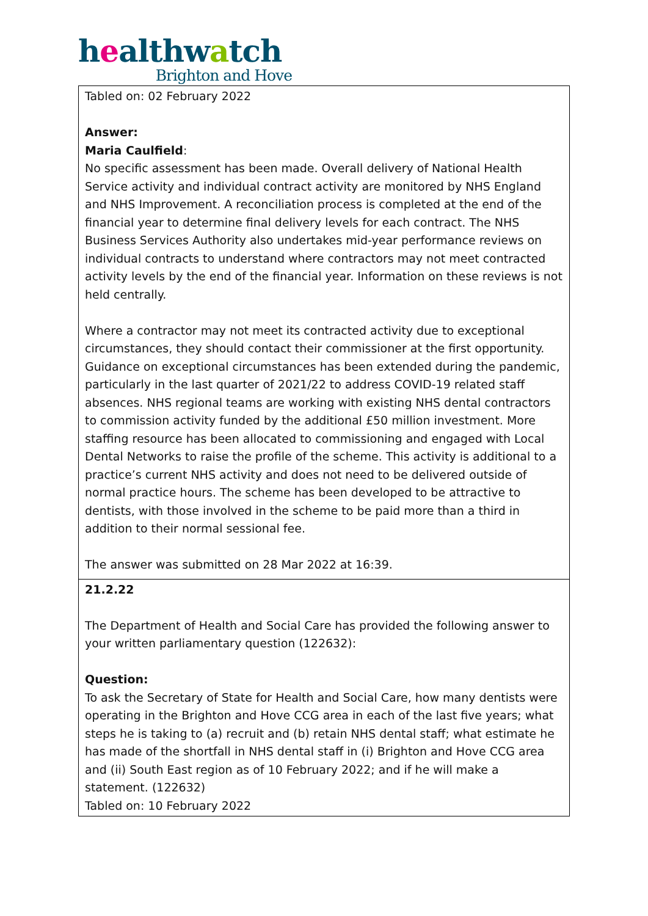healthwatch
Brighton and Hove
| Tabled on: 02 February 2022 Answer: Maria Caulfield : No specific assessment has been made. Overall delivery of National Health Service activity and individual contract activity are monitored by NHS England and NHS Improvement. A reconciliation process is completed at the end of the financial year to determine final delivery levels for each contract. The NHS Business Services Authority also undertakes mid-year performance reviews on individual contracts to understand where contractors may not meet contracted activity levels by the end of the financial year. Information on these reviews is not held centrally. Where a contractor may not meet its contracted activity due to exceptional circumstances, they should contact their commissioner at the first opportunity. Guidance on exceptional circumstances has been extended during the pandemic, particularly in the last quarter of 2021/22 to address COVID-19 related staff absences. NHS regional teams are working with existing NHS dental contractors to commission activity funded by the additional £50 million investment. More staffing resource has been allocated to commissioning and engaged with Local Dental Networks to raise the profile of the scheme. This activity is additional to a practice’s current NHS activity and does not need to be delivered outside of normal practice hours. The scheme has been developed to be attractive to dentists, with those involved in the scheme to be paid more than a third in addition to their normal sessional fee. The answer was submitted on 28 Mar 2022 at 16:39. |
| 21.2.22 The Department of Health and Social Care has provided the following answer to your written parliamentary question (122632): Question: To ask the Secretary of State for Health and Social Care, how many dentists were operating in the Brighton and Hove CCG area in each of the last five years; what steps he is taking to (a) recruit and (b) retain NHS dental staff; what estimate he has made of the shortfall in NHS dental staff in (i) Brighton and Hove CCG area and (ii) South East region as of 10 February 2022; and if he will make a statement. (122632) Tabled on: 10 February 2022 |